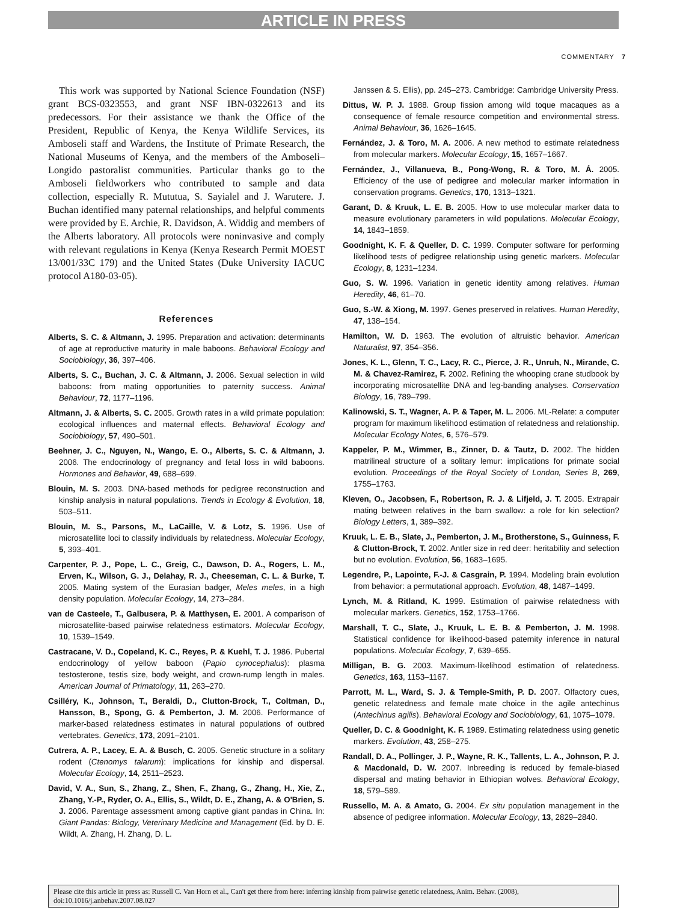ARTICLE IN PRESS
COMMENTARY 7
This work was supported by National Science Foundation (NSF) grant BCS-0323553, and grant NSF IBN-0322613 and its predecessors. For their assistance we thank the Office of the President, Republic of Kenya, the Kenya Wildlife Services, its Amboseli staff and Wardens, the Institute of Primate Research, the National Museums of Kenya, and the members of the Amboseli–Longido pastoralist communities. Particular thanks go to the Amboseli fieldworkers who contributed to sample and data collection, especially R. Mututua, S. Sayialel and J. Warutere. J. Buchan identified many paternal relationships, and helpful comments were provided by E. Archie, R. Davidson, A. Widdig and members of the Alberts laboratory. All protocols were noninvasive and comply with relevant regulations in Kenya (Kenya Research Permit MOEST 13/001/33C 179) and the United States (Duke University IACUC protocol A180-03-05).
References
Alberts, S. C. & Altmann, J. 1995. Preparation and activation: determinants of age at reproductive maturity in male baboons. Behavioral Ecology and Sociobiology, 36, 397–406.
Alberts, S. C., Buchan, J. C. & Altmann, J. 2006. Sexual selection in wild baboons: from mating opportunities to paternity success. Animal Behaviour, 72, 1177–1196.
Altmann, J. & Alberts, S. C. 2005. Growth rates in a wild primate population: ecological influences and maternal effects. Behavioral Ecology and Sociobiology, 57, 490–501.
Beehner, J. C., Nguyen, N., Wango, E. O., Alberts, S. C. & Altmann, J. 2006. The endocrinology of pregnancy and fetal loss in wild baboons. Hormones and Behavior, 49, 688–699.
Blouin, M. S. 2003. DNA-based methods for pedigree reconstruction and kinship analysis in natural populations. Trends in Ecology & Evolution, 18, 503–511.
Blouin, M. S., Parsons, M., LaCaille, V. & Lotz, S. 1996. Use of microsatellite loci to classify individuals by relatedness. Molecular Ecology, 5, 393–401.
Carpenter, P. J., Pope, L. C., Greig, C., Dawson, D. A., Rogers, L. M., Erven, K., Wilson, G. J., Delahay, R. J., Cheeseman, C. L. & Burke, T. 2005. Mating system of the Eurasian badger, Meles meles, in a high density population. Molecular Ecology, 14, 273–284.
van de Casteele, T., Galbusera, P. & Matthysen, E. 2001. A comparison of microsatellite-based pairwise relatedness estimators. Molecular Ecology, 10, 1539–1549.
Castracane, V. D., Copeland, K. C., Reyes, P. & Kuehl, T. J. 1986. Pubertal endocrinology of yellow baboon (Papio cynocephalus): plasma testosterone, testis size, body weight, and crown-rump length in males. American Journal of Primatology, 11, 263–270.
Csilléry, K., Johnson, T., Beraldi, D., Clutton-Brock, T., Coltman, D., Hansson, B., Spong, G. & Pemberton, J. M. 2006. Performance of marker-based relatedness estimates in natural populations of outbred vertebrates. Genetics, 173, 2091–2101.
Cutrera, A. P., Lacey, E. A. & Busch, C. 2005. Genetic structure in a solitary rodent (Ctenomys talarum): implications for kinship and dispersal. Molecular Ecology, 14, 2511–2523.
David, V. A., Sun, S., Zhang, Z., Shen, F., Zhang, G., Zhang, H., Xie, Z., Zhang, Y.-P., Ryder, O. A., Ellis, S., Wildt, D. E., Zhang, A. & O'Brien, S. J. 2006. Parentage assessment among captive giant pandas in China. In: Giant Pandas: Biology, Veterinary Medicine and Management (Ed. by D. E. Wildt, A. Zhang, H. Zhang, D. L.
Janssen & S. Ellis), pp. 245–273. Cambridge: Cambridge University Press.
Dittus, W. P. J. 1988. Group fission among wild toque macaques as a consequence of female resource competition and environmental stress. Animal Behaviour, 36, 1626–1645.
Fernández, J. & Toro, M. A. 2006. A new method to estimate relatedness from molecular markers. Molecular Ecology, 15, 1657–1667.
Fernández, J., Villanueva, B., Pong-Wong, R. & Toro, M. Á. 2005. Efficiency of the use of pedigree and molecular marker information in conservation programs. Genetics, 170, 1313–1321.
Garant, D. & Kruuk, L. E. B. 2005. How to use molecular marker data to measure evolutionary parameters in wild populations. Molecular Ecology, 14, 1843–1859.
Goodnight, K. F. & Queller, D. C. 1999. Computer software for performing likelihood tests of pedigree relationship using genetic markers. Molecular Ecology, 8, 1231–1234.
Guo, S. W. 1996. Variation in genetic identity among relatives. Human Heredity, 46, 61–70.
Guo, S.-W. & Xiong, M. 1997. Genes preserved in relatives. Human Heredity, 47, 138–154.
Hamilton, W. D. 1963. The evolution of altruistic behavior. American Naturalist, 97, 354–356.
Jones, K. L., Glenn, T. C., Lacy, R. C., Pierce, J. R., Unruh, N., Mirande, C. M. & Chavez-Ramirez, F. 2002. Refining the whooping crane studbook by incorporating microsatellite DNA and leg-banding analyses. Conservation Biology, 16, 789–799.
Kalinowski, S. T., Wagner, A. P. & Taper, M. L. 2006. ML-Relate: a computer program for maximum likelihood estimation of relatedness and relationship. Molecular Ecology Notes, 6, 576–579.
Kappeler, P. M., Wimmer, B., Zinner, D. & Tautz, D. 2002. The hidden matrilineal structure of a solitary lemur: implications for primate social evolution. Proceedings of the Royal Society of London, Series B, 269, 1755–1763.
Kleven, O., Jacobsen, F., Robertson, R. J. & Lifjeld, J. T. 2005. Extrapair mating between relatives in the barn swallow: a role for kin selection? Biology Letters, 1, 389–392.
Kruuk, L. E. B., Slate, J., Pemberton, J. M., Brotherstone, S., Guinness, F. & Clutton-Brock, T. 2002. Antler size in red deer: heritability and selection but no evolution. Evolution, 56, 1683–1695.
Legendre, P., Lapointe, F.-J. & Casgrain, P. 1994. Modeling brain evolution from behavior: a permutational approach. Evolution, 48, 1487–1499.
Lynch, M. & Ritland, K. 1999. Estimation of pairwise relatedness with molecular markers. Genetics, 152, 1753–1766.
Marshall, T. C., Slate, J., Kruuk, L. E. B. & Pemberton, J. M. 1998. Statistical confidence for likelihood-based paternity inference in natural populations. Molecular Ecology, 7, 639–655.
Milligan, B. G. 2003. Maximum-likelihood estimation of relatedness. Genetics, 163, 1153–1167.
Parrott, M. L., Ward, S. J. & Temple-Smith, P. D. 2007. Olfactory cues, genetic relatedness and female mate choice in the agile antechinus (Antechinus agilis). Behavioral Ecology and Sociobiology, 61, 1075–1079.
Queller, D. C. & Goodnight, K. F. 1989. Estimating relatedness using genetic markers. Evolution, 43, 258–275.
Randall, D. A., Pollinger, J. P., Wayne, R. K., Tallents, L. A., Johnson, P. J. & Macdonald, D. W. 2007. Inbreeding is reduced by female-biased dispersal and mating behavior in Ethiopian wolves. Behavioral Ecology, 18, 579–589.
Russello, M. A. & Amato, G. 2004. Ex situ population management in the absence of pedigree information. Molecular Ecology, 13, 2829–2840.
Please cite this article in press as: Russell C. Van Horn et al., Can't get there from here: inferring kinship from pairwise genetic relatedness, Anim. Behav. (2008), doi:10.1016/j.anbehav.2007.08.027